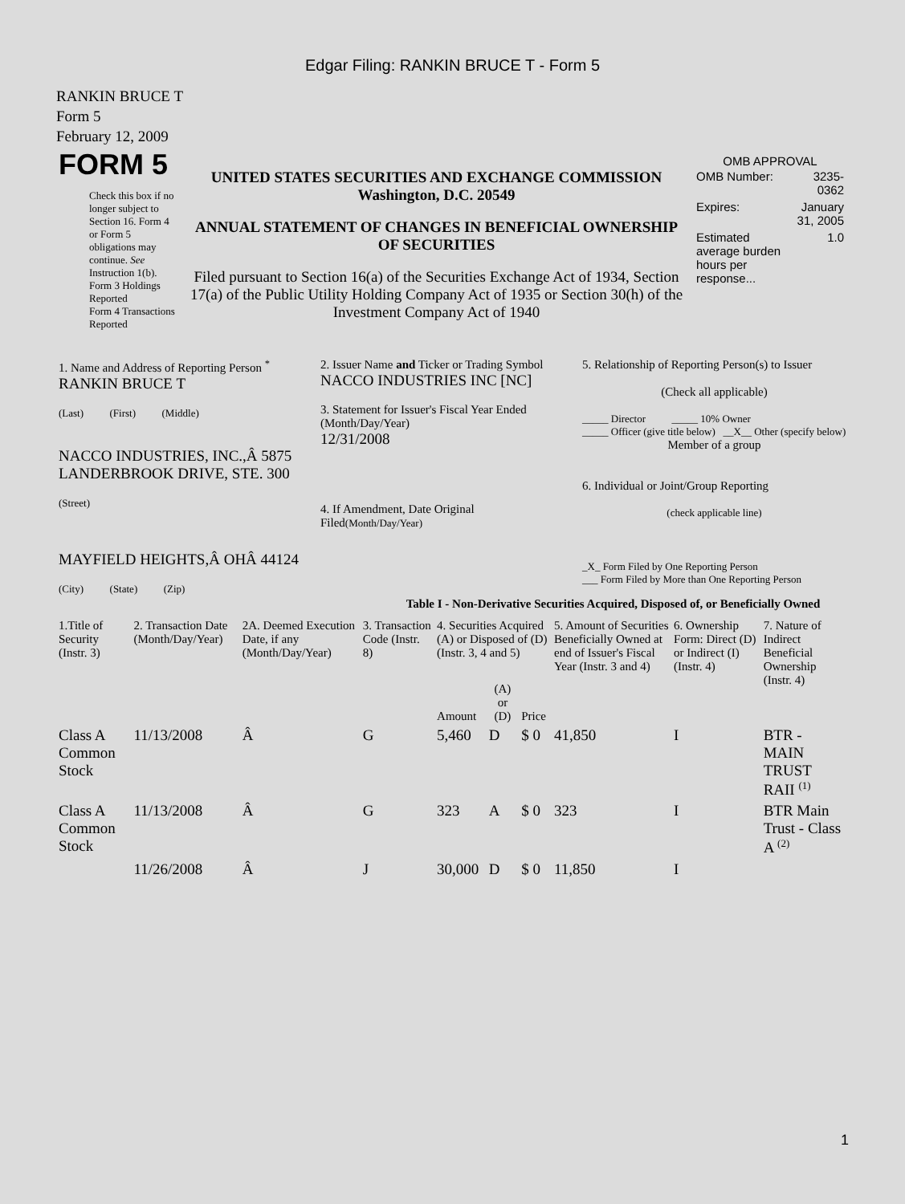Edgar Filing: RANKIN BRUCE T - Form 5
RANKIN BRUCE T
Form 5
February 12, 2009
| FORM 5 Check this box if no longer subject to Section 16. Form 4 or Form 5 obligations may continue. See Instruction 1(b). Form 3 Holdings Reported Form 4 Transactions Reported | UNITED STATES SECURITIES AND EXCHANGE COMMISSION Washington, D.C. 20549 ANNUAL STATEMENT OF CHANGES IN BENEFICIAL OWNERSHIP OF SECURITIES Filed pursuant to Section 16(a) of the Securities Exchange Act of 1934, Section 17(a) of the Public Utility Holding Company Act of 1935 or Section 30(h) of the Investment Company Act of 1940 | OMB APPROVAL / OMB Number: / 3235-0362 / / Expires: / January 31, 2005 / / Estimated average burden hours per response... / 1.0 / |
| 1. Name and Address of Reporting Person <sup>*</sup> RANKIN BRUCE T (Last) (First) (Middle) NACCO INDUSTRIES, INC.,Â 5875 LANDERBROOK DRIVE, STE. 300 (Street) MAYFIELD HEIGHTS,Â OHÂ 44124 (City) (State) (Zip) | 2. Issuer Name and Ticker or Trading Symbol NACCO INDUSTRIES INC [NC] 3. Statement for Issuer's Fiscal Year Ended (Month/Day/Year) 12/31/2008 4. If Amendment, Date Original Filed (Month/Day/Year) | 5. Relationship of Reporting Person(s) to Issuer (Check all applicable) _____ Director _____ 10% Owner _____ Officer (give title below) __X__ Other (specify below) Member of a group 6. Individual or Joint/Group Reporting (check applicable line) _X_ Form Filed by One Reporting Person ___ Form Filed by More than One Reporting Person |
Table I - Non-Derivative Securities Acquired, Disposed of, or Beneficially Owned
| 1.Title of Security (Instr. 3) | 2. Transaction Date (Month/Day/Year) | 2A. Deemed Execution Date, if any (Month/Day/Year) | 3. Transaction Code (Instr. 8) | 4. Securities Acquired (A) or Disposed of (D) (Instr. 3, 4 and 5) | | | 5. Amount of Securities Beneficially Owned at end of Issuer's Fiscal Year (Instr. 3 and 4) | 6. Ownership Form: Direct (D) or Indirect (I) (Instr. 4) | 7. Nature of Indirect Beneficial Ownership (Instr. 4) |
| --- | --- | --- | --- | --- | --- | --- | --- | --- | --- |
| | | | | Amount | (A) or (D) | Price | | | |
| Class A Common Stock | 11/13/2008 | Â | G | 5,460 | D | $ 0 | 41,850 | I | BTR - MAIN TRUST RAII <sup>(1)</sup> |
| Class A Common Stock | 11/13/2008 | Â | G | 323 | A | $ 0 | 323 | I | BTR Main Trust - Class A <sup>(2)</sup> |
| | 11/26/2008 | Â | J | 30,000 | D | $ 0 | 11,850 | I | |
1